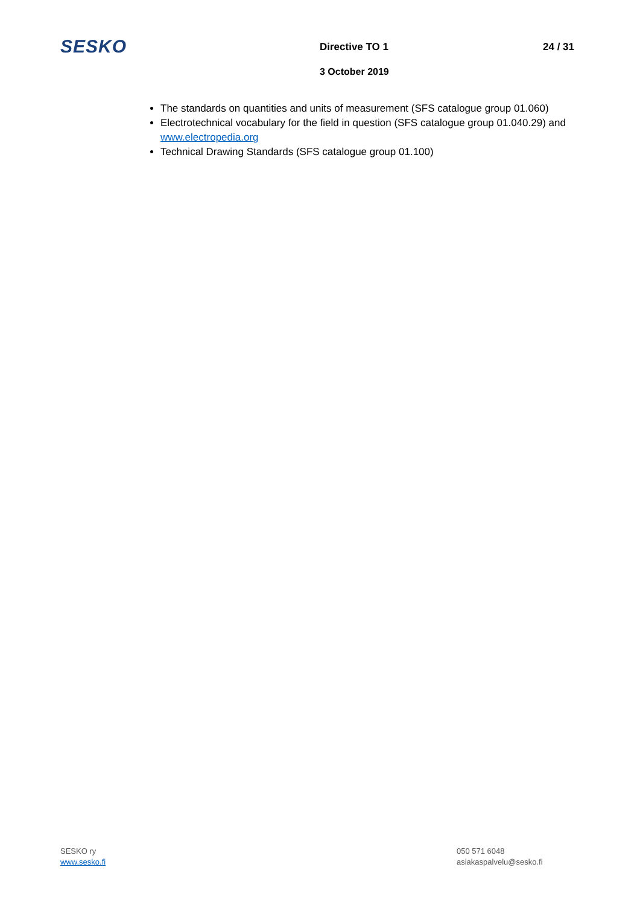SESKO
Directive TO 1 24 / 31
3 October 2019
The standards on quantities and units of measurement (SFS catalogue group 01.060)
Electrotechnical vocabulary for the field in question (SFS catalogue group 01.040.29) and www.electropedia.org
Technical Drawing Standards (SFS catalogue group 01.100)
SESKO ry
www.sesko.fi
050 571 6048
asiakaspalvelu@sesko.fi